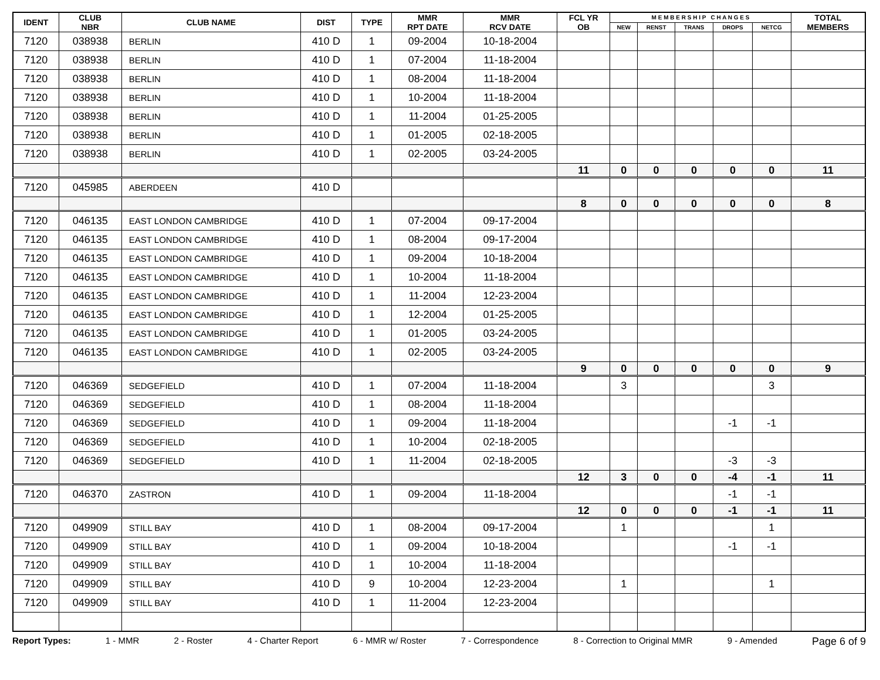| IDENT | CLUB NBR | CLUB NAME | DIST | TYPE | MMR RPT DATE | MMR RCV DATE | FCL YR OB | M E M B E R S H I P C H A N G E S | | | | | TOTAL MEMBERS |
| --- | --- | --- | --- | --- | --- | --- | --- | --- | --- | --- | --- | --- | --- |
| | | | | | | | | NEW | RENST | TRANS | DROPS | NETCG | |
| 7120 | 038938 | BERLIN | 410 D | 1 | 09-2004 | 10-18-2004 | | | | | | | |
| 7120 | 038938 | BERLIN | 410 D | 1 | 07-2004 | 11-18-2004 | | | | | | | |
| 7120 | 038938 | BERLIN | 410 D | 1 | 08-2004 | 11-18-2004 | | | | | | | |
| 7120 | 038938 | BERLIN | 410 D | 1 | 10-2004 | 11-18-2004 | | | | | | | |
| 7120 | 038938 | BERLIN | 410 D | 1 | 11-2004 | 01-25-2005 | | | | | | | |
| 7120 | 038938 | BERLIN | 410 D | 1 | 01-2005 | 02-18-2005 | | | | | | | |
| 7120 | 038938 | BERLIN | 410 D | 1 | 02-2005 | 03-24-2005 | | | | | | | |
| | | | | | | | 11 | 0 | 0 | 0 | 0 | 0 | 11 |
| 7120 | 045985 | ABERDEEN | 410 D | | | | | | | | | | |
| | | | | | | | 8 | 0 | 0 | 0 | 0 | 0 | 8 |
| 7120 | 046135 | EAST LONDON CAMBRIDGE | 410 D | 1 | 07-2004 | 09-17-2004 | | | | | | | |
| 7120 | 046135 | EAST LONDON CAMBRIDGE | 410 D | 1 | 08-2004 | 09-17-2004 | | | | | | | |
| 7120 | 046135 | EAST LONDON CAMBRIDGE | 410 D | 1 | 09-2004 | 10-18-2004 | | | | | | | |
| 7120 | 046135 | EAST LONDON CAMBRIDGE | 410 D | 1 | 10-2004 | 11-18-2004 | | | | | | | |
| 7120 | 046135 | EAST LONDON CAMBRIDGE | 410 D | 1 | 11-2004 | 12-23-2004 | | | | | | | |
| 7120 | 046135 | EAST LONDON CAMBRIDGE | 410 D | 1 | 12-2004 | 01-25-2005 | | | | | | | |
| 7120 | 046135 | EAST LONDON CAMBRIDGE | 410 D | 1 | 01-2005 | 03-24-2005 | | | | | | | |
| 7120 | 046135 | EAST LONDON CAMBRIDGE | 410 D | 1 | 02-2005 | 03-24-2005 | | | | | | | |
| | | | | | | | 9 | 0 | 0 | 0 | 0 | 0 | 9 |
| 7120 | 046369 | SEDGEFIELD | 410 D | 1 | 07-2004 | 11-18-2004 | | 3 | | | | 3 | |
| 7120 | 046369 | SEDGEFIELD | 410 D | 1 | 08-2004 | 11-18-2004 | | | | | | | |
| 7120 | 046369 | SEDGEFIELD | 410 D | 1 | 09-2004 | 11-18-2004 | | | | | -1 | -1 | |
| 7120 | 046369 | SEDGEFIELD | 410 D | 1 | 10-2004 | 02-18-2005 | | | | | | | |
| 7120 | 046369 | SEDGEFIELD | 410 D | 1 | 11-2004 | 02-18-2005 | | | | | -3 | -3 | |
| | | | | | | | 12 | 3 | 0 | 0 | -4 | -1 | 11 |
| 7120 | 046370 | ZASTRON | 410 D | 1 | 09-2004 | 11-18-2004 | | | | | -1 | -1 | |
| | | | | | | | 12 | 0 | 0 | 0 | -1 | -1 | 11 |
| 7120 | 049909 | STILL BAY | 410 D | 1 | 08-2004 | 09-17-2004 | | 1 | | | | 1 | |
| 7120 | 049909 | STILL BAY | 410 D | 1 | 09-2004 | 10-18-2004 | | | | | -1 | -1 | |
| 7120 | 049909 | STILL BAY | 410 D | 1 | 10-2004 | 11-18-2004 | | | | | | | |
| 7120 | 049909 | STILL BAY | 410 D | 9 | 10-2004 | 12-23-2004 | | 1 | | | | 1 | |
| 7120 | 049909 | STILL BAY | 410 D | 1 | 11-2004 | 12-23-2004 | | | | | | | |
Report Types: 1 - MMR 2 - Roster 4 - Charter Report 6 - MMR w/ Roster 7 - Correspondence 8 - Correction to Original MMR 9 - Amended Page 6 of 9